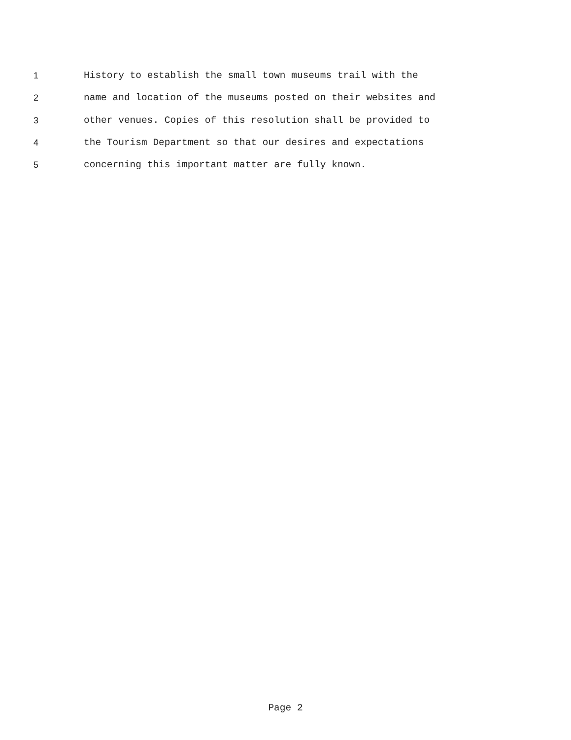1 History to establish the small town museums trail with the
2 name and location of the museums posted on their websites and
3 other venues. Copies of this resolution shall be provided to
4 the Tourism Department so that our desires and expectations
5 concerning this important matter are fully known.
Page 2